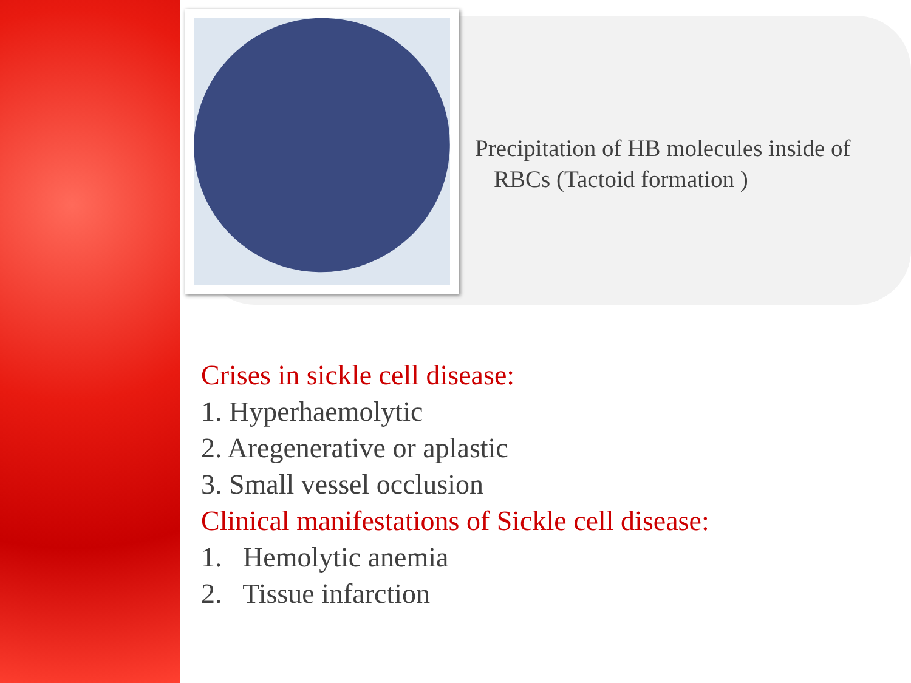Precipitation of HB molecules inside of
RBCs (Tactoid formation )
Crises in sickle cell disease:
1. Hyperhaemolytic
2. Aregenerative or aplastic
3. Small vessel occlusion
Clinical manifestations of Sickle cell disease:
1. Hemolytic anemia
2. Tissue infarction